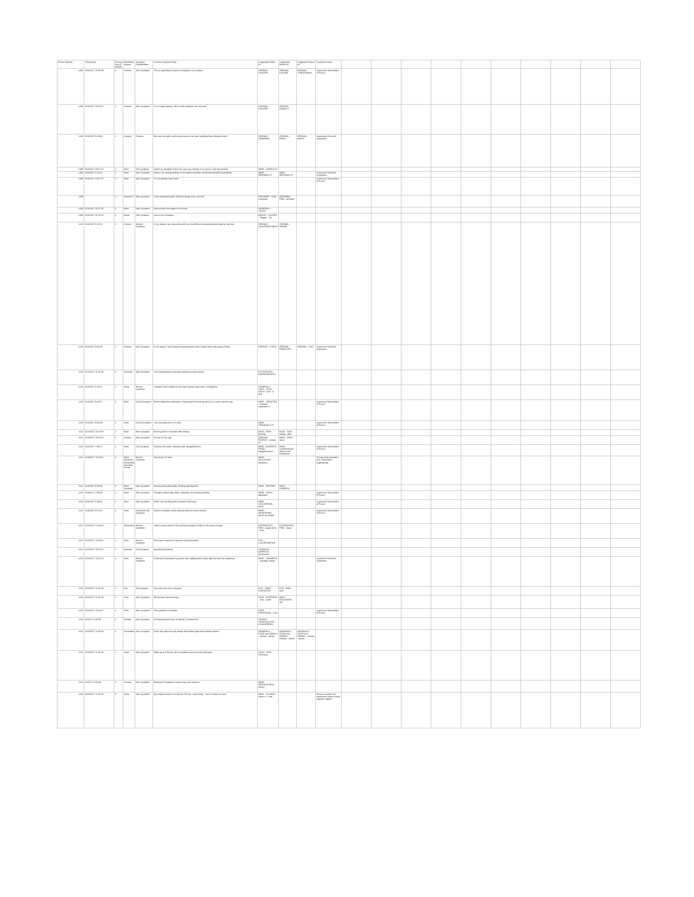| Prover Number | Timestamp | Proving Day (# format) | Mind/Body System | Symptom Classification | Concise Symptom Note | Suggested Rubric #1 | Suggested Rubric #2 | Suggested Rubric #3 | Supervisor Input | | | | | | | | | | |
| --- | --- | --- | --- | --- | --- | --- | --- | --- | --- | --- | --- | --- | --- | --- | --- | --- | --- | --- | --- |
| 1408 | 3/20/2017 20:08:09 | 4 | Dreams | New Symptom | This is regarding the sense of danger in my dreams. | DREAMS - DANGER | DREAMS - ESCAPE | DREAMS - THREATENED | Supervisor Observation of Prover | | | | | | | | | | |
| 1408 | 3/20/2017 20:50:02 | 4 | Dreams | New Symptom | I'm in a big expanse, like a rodeo stadium, but not sure. | DREAMS - DANGER | DREAMS - ANIMALS | | | | | | | | | | | | |
| 1408 | 3/23/2017 9:10:06 | 4 | Dreams | Dreams | We were two girls, swimming around in an open building, like a flooded world. | DREAMS - SWIMMING | DREAMS - BIRDS | DREAMS - MAGIC | Supervisor Personal Symptoms | | | | | | | | | | |
| 1408 | 3/20/2017 20:52:31 | 4 | Mind | Old Symptom | Asked my daughter if she has seen any change in me since I took the remedy. | MIND - CARELESS | | | | | | | | | | | | | |
| 1408 | 3/23/2017 8:13:10 | 4 | Mind | New Symptom | Notice I am having periods of annoyance towards something followed by gratitude. | MIND - IRRITABILITY | MIND - IRRITABILITY | | Supervisor Personal Symptoms | | | | | | | | | | |
| 1408 | 3/20/2017 21:07:47 | 4 | Mind | New Symptom | I'm not getting much done. | | | | Supervisor Observation of Prover | | | | | | | | | | |
| 1409 | | 4 | Abdomen | New Symptom | Lower abdominal pain; kind of crampy, achy, and dull. | ABDOMEN - PAIN - cramping | ABDOMEN - PAIN - dull pain | | | | | | | | | | | | |
| 1409 | 3/14/2017 20:47:00 | 4 | Mind | New Symptom | Must smooth the pages of the book. | GENERALS - TOUCH | | | | | | | | | | | | | |
| 1409 | 3/14/2017 20:18:53 | 4 | Mouth | Old Symptom | Sore on tip of tongue. | MOUTH - ULCERS - Tongue - Tip | | | | | | | | | | | | | |
| 1410 | 3/14/2017 8:16:20 | 4 | Dreams | Altered Symptom | In my dream I am reconciling with my ex-girlfriend and getting back together with her. | DREAMS - DISAPPOINTMENTS | DREAMS - ANGER | | | | | | | | | | | | |
| 1410 | 3/15/2017 9:36:46 | 4 | Dreams | New Symptom | In my dream I had a bowel movement and when I wiped there was grassy blood. | DREAMS - STOOL | DREAMS - PARASITES | DREAMS - FISH | Supervisor Personal Symptoms | | | | | | | | | | |
| 1410 | 3/14/2017 15:42:45 | 4 | Generals | New Symptom | I am experiencing surprising moments of clumsiness. | EXTREMITIES - AWKWARDNESS | | | | | | | | | | | | | |
| 1410 | 3/14/2017 6:29:41 | 4 | Sleep | Recent Symptom | I needed more clothes to feel warm during sleep than I normally do. | GENERALS - HEAT - CHILL - NIGHT - bed - in bed | | | | | | | | | | | | | |
| 1410 | 3/14/2017 9:43:57 | 4 | Mind | Cured Symptom | Before taking the substance I responded to incoming stimuli in a more reactive way. | MIND - SENSITIVE - external impressions | | | Supervisor Observation of Prover | | | | | | | | | | |
| 1410 | 3/14/2017 8:49:28 | 4 | Mind | Cured Symptom | I am honoring when I'm tired. | MIND - TRANQUILLITY | | | Supervisor Observation of Prover | | | | | | | | | | |
| 1411 | 3/14/2017 15:19:45 | 4 | Back | New Symptom | Burning ache in low back after eating. | BACK - PAIN - burning | BACK - PAIN - eating - after | | | | | | | | | | | | |
| 1411 | 3/14/2017 19:54:20 | 4 | Dreams | New Symptom | During 20 min nap. | DREAMS - PEOPLE - crowds of | MIND - FEAR - injury | | | | | | | | | | | | |
| 1411 | 3/16/2017 1:33:27 | 4 | Mind | Old Symptom | Feeling of let down, feeling small, disappointment. | MIND - AILMENTS FROM - disappointment | MIND - CONFIDENCE - want of self-confidence | | Supervisor Observation of Prover | | | | | | | | | | |
| 1411 | 3/14/2017 10:43:31 | 4 | Mind, Abdomen, Extremities, Generals, Throat | Recent Symptom | Just drove 74 miles. | MIND - DELUSIONS - obstacles | | | Throat: lump sensation of a. Extremities - tingling/thigh | | | | | | | | | | |
| 1411 | 3/14/2017 9:20:33 | 4 | Mind, Generals | New Symptom | Moving slowly physically. Feeling sad dejected. | MIND - DESPAIR | MIND - SADNESS | | | | | | | | | | | | |
| 1411 | 3/19/2017 1:09:59 | 4 | Mind | New Symptom | Thoughts about bugs (flies, caterpillar, and praying mantis). | MIND - IDEAS - abundant | | | Supervisor Observation of Prover | | | | | | | | | | |
| 1411 | 3/19/2017 0:49:34 | 4 | Mind | New Symptom | While I am working and occupied I feel better. | MIND - OCCUPATION - amel. | | | Supervisor Observation of Prover | | | | | | | | | | |
| 1411 | 3/19/2017 0:51:03 | 4 | Mind | Intensified Old Symptom | Desire to wander, while working wants to move around. | MIND - WANDERING - desire to wander | | | Supervisor Observation of Prover | | | | | | | | | | |
| 1412 | 3/15/2017 22:48:32 | 4 | Extremities | Recent Symptom | Took a second dose of the proving substance while on the phone tonight. | EXTREMITIES - PAIN - Upper arms - sore | EXTREMITIES - PAIN - sharp | | | | | | | | | | | | |
| 1412 | 3/15/2017 16:58:51 | 4 | Face | Recent Symptom | Both eyes continue to have burning lacrimation. | EYE - LACHRYMATION | | | | | | | | | | | | | |
| 1412 | 3/15/2017 19:37:52 | 4 | Stomach | Old Symptom | Appetite diminished. | STOMACH - APPETITE - diminished | | | | | | | | | | | | | |
| 1414 | 3/16/2017 15:01:31 | 4 | Mind | Recent Symptom | Entering this because my prover was talking about nudity after he took the substance. | MIND - SHAMEFUL - sexuality; about | | | Supervisor Personal Symptoms | | | | | | | | | | |
| 1415 | 3/16/2017 12:45:00 | 4 | Eye | Old symptom | Very tired and sore, red gritty. | EYE - TIRED SENSATION | EYE - PAIN - sore | | | | | | | | | | | | |
| 1415 | 3/16/2017 12:45:00 | 4 | Face | New Symptom | Whole face seems droopy. | FACE - DROPPING - Lips - Lower | MIND - DELUSIONS - old | | | | | | | | | | | | |
| 1415 | 3/16/2017 16:43:27 | 4 | Face | New Symptom | Four pimples on temples. | FACE - ERUPTIONS - Chin | | | Supervisor Observation of Prover | | | | | | | | | | |
| 1415 | 3/16/17 12:45:00 | 4 | Female | New Symptom | Increased leucorrhea, no itching, no discomfort. | FEMALE GENITALIA/SEX - LEUKORRHEA | | | | | | | | | | | | | |
| 1415 | 3/16/2017 12:45:00 | 4 | Generalities | New Symptom | Food, last night the only things that looked good was cooked salmon. | GENERALS - FOOD and DRINKS - salmon - desire | GENERALS - FOOD and DRINKS - chicken - desire | GENERALS - FOOD and DRINKS - chicken - desire | | | | | | | | | | | |
| 1415 | 3/16/2017 12:45:00 | 4 | Head | New symptom | Woke up at 6:30 am with a headache across whole forehead. | HEAD - PAIN - Forehead | | | | | | | | | | | | | |
| 1415 | 3/16/17 12:45:00 | 4 | Dreams | New Symptom | Because of headache could not go over dreams. | MIND - REPROACHING others | | | | | | | | | | | | | |
| 1415 | 3/16/2017 12:45:00 | 4 | Sleep | New Symptom | My husband came in to bed at 2:30 am. I said loudly, "I am so tired, so tired." | MIND - TALKING - sleep, in - loud | | | Prover revealed she sometimes yells in sleep. Happens again? | | | | | | | | | | |